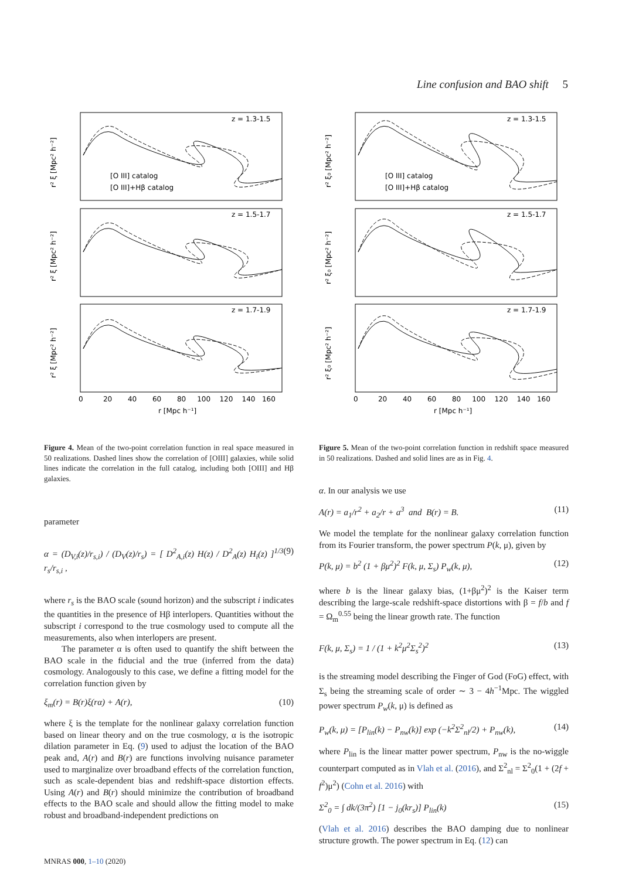Line confusion and BAO shift 5
z = 1.3-1.5
z = 1.5-1.7
z = 1.7-1.9
[O III] catalog
[O III]+Hβ catalog
r² ξ [Mpc² h⁻²]
r² ξ [Mpc² h⁻²]
r² ξ [Mpc² h⁻²]
0 20 40 60 80 100 120 140 160
r [Mpc h⁻¹]
z = 1.3-1.5
z = 1.5-1.7
z = 1.7-1.9
[O III] catalog
[O III]+Hβ catalog
r² ξ₀ [Mpc² h⁻²]
r² ξ₀ [Mpc² h⁻²]
r² ξ₀ [Mpc² h⁻²]
0 20 40 60 80 100 120 140 160
r [Mpc h⁻¹]
Figure 4. Mean of the two-point correlation function in real space measured in 50 realizations. Dashed lines show the correlation of [OIII] galaxies, while solid lines indicate the correlation in the full catalog, including both [OIII] and Hβ galaxies.
parameter
α = (D<sub>V,i</sub>(z)/r<sub>s,i</sub>) / (D<sub>V</sub>(z)/r<sub>s</sub>) = [ D<sup>2</sup><sub>A,i</sub>(z) H(z) / D<sup>2</sup><sub>A</sub>(z) H<sub>i</sub>(z) ]<sup>1/3</sup> r<sub>s</sub>/r<sub>s,i</sub> , (9)
where r<sub>s</sub> is the BAO scale (sound horizon) and the subscript i indicates the quantities in the presence of Hβ interlopers. Quantities without the subscript i correspond to the true cosmology used to compute all the measurements, also when interlopers are present.
The parameter α is often used to quantify the shift between the BAO scale in the fiducial and the true (inferred from the data) cosmology. Analogously to this case, we define a fitting model for the correlation function given by
ξ<sub>m</sub>(r) = B(r)ξ(rα) + A(r), (10)
where ξ is the template for the nonlinear galaxy correlation function based on linear theory and on the true cosmology, α is the isotropic dilation parameter in Eq. (9) used to adjust the location of the BAO peak and, A(r) and B(r) are functions involving nuisance parameter used to marginalize over broadband effects of the correlation function, such as scale-dependent bias and redshift-space distortion effects. Using A(r) and B(r) should minimize the contribution of broadband effects to the BAO scale and should allow the fitting model to make robust and broadband-independent predictions on
Figure 5. Mean of the two-point correlation function in redshift space measured in 50 realizations. Dashed and solid lines are as in Fig. 4.
α. In our analysis we use
A(r) = a<sub>1</sub>/r<sup>2</sup> + a<sub>2</sub>/r + a<sup>3</sup> and B(r) = B. (11)
We model the template for the nonlinear galaxy correlation function from its Fourier transform, the power spectrum P(k, μ), given by
P(k, μ) = b<sup>2</sup> (1 + βμ<sup>2</sup>)<sup>2</sup> F(k, μ, Σ<sub>s</sub>) P<sub>w</sub>(k, μ), (12)
where b is the linear galaxy bias, (1+βμ<sup>2</sup>)<sup>2</sup> is the Kaiser term describing the large-scale redshift-space distortions with β = f/b and f = Ω<sub>m</sub><sup>0.55</sup> being the linear growth rate. The function
F(k, μ, Σ<sub>s</sub>) = 1 / (1 + k<sup>2</sup>μ<sup>2</sup>Σ<sub>s</sub><sup>2</sup>)<sup>2</sup> (13)
is the streaming model describing the Finger of God (FoG) effect, with Σ<sub>s</sub> being the streaming scale of order ∼ 3 − 4h<sup>−1</sup>Mpc. The wiggled power spectrum P<sub>w</sub>(k, μ) is defined as
P<sub>w</sub>(k, μ) = [P<sub>lin</sub>(k) − P<sub>nw</sub>(k)] exp (−k<sup>2</sup>Σ<sup>2</sup><sub>nl</sub>/2) + P<sub>nw</sub>(k), (14)
where P<sub>lin</sub> is the linear matter power spectrum, P<sub>nw</sub> is the no-wiggle counterpart computed as in Vlah et al. (2016), and Σ<sup>2</sup><sub>nl</sub> = Σ<sup>2</sup><sub>0</sub>(1 + (2f + f<sup>2</sup>)μ<sup>2</sup>) (Cohn et al. 2016) with
Σ<sup>2</sup><sub>0</sub> = ∫ dk/(3π<sup>2</sup>) [1 − j<sub>0</sub>(kr<sub>s</sub>)] P<sub>lin</sub>(k) (15)
(Vlah et al. 2016) describes the BAO damping due to nonlinear structure growth. The power spectrum in Eq. (12) can
MNRAS 000, 1–10 (2020)